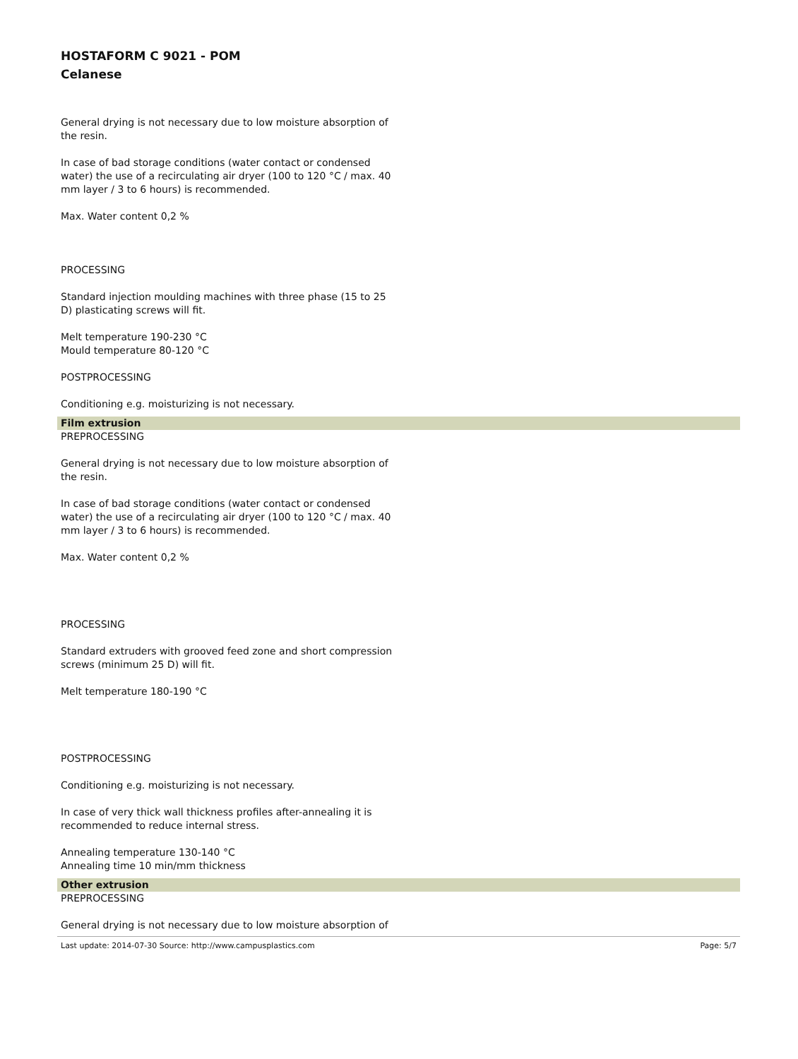HOSTAFORM C 9021 - POM
Celanese
General drying is not necessary due to low moisture absorption of the resin.
In case of bad storage conditions (water contact or condensed water) the use of a recirculating air dryer (100 to 120 °C / max. 40 mm layer / 3 to 6 hours) is recommended.
Max. Water content 0,2 %
PROCESSING
Standard injection moulding machines with three phase (15 to 25 D) plasticating screws will fit.
Melt temperature 190-230 °C
Mould temperature 80-120 °C
POSTPROCESSING
Conditioning e.g. moisturizing is not necessary.
Film extrusion
PREPROCESSING
General drying is not necessary due to low moisture absorption of the resin.
In case of bad storage conditions (water contact or condensed water) the use of a recirculating air dryer (100 to 120 °C / max. 40 mm layer / 3 to 6 hours) is recommended.
Max. Water content 0,2 %
PROCESSING
Standard extruders with grooved feed zone and short compression screws (minimum 25 D) will fit.
Melt temperature 180-190 °C
POSTPROCESSING
Conditioning e.g. moisturizing is not necessary.
In case of very thick wall thickness profiles after-annealing it is recommended to reduce internal stress.
Annealing temperature 130-140 °C
Annealing time 10 min/mm thickness
Other extrusion
PREPROCESSING
General drying is not necessary due to low moisture absorption of
Last update: 2014-07-30 Source: http://www.campusplastics.com Page: 5/7